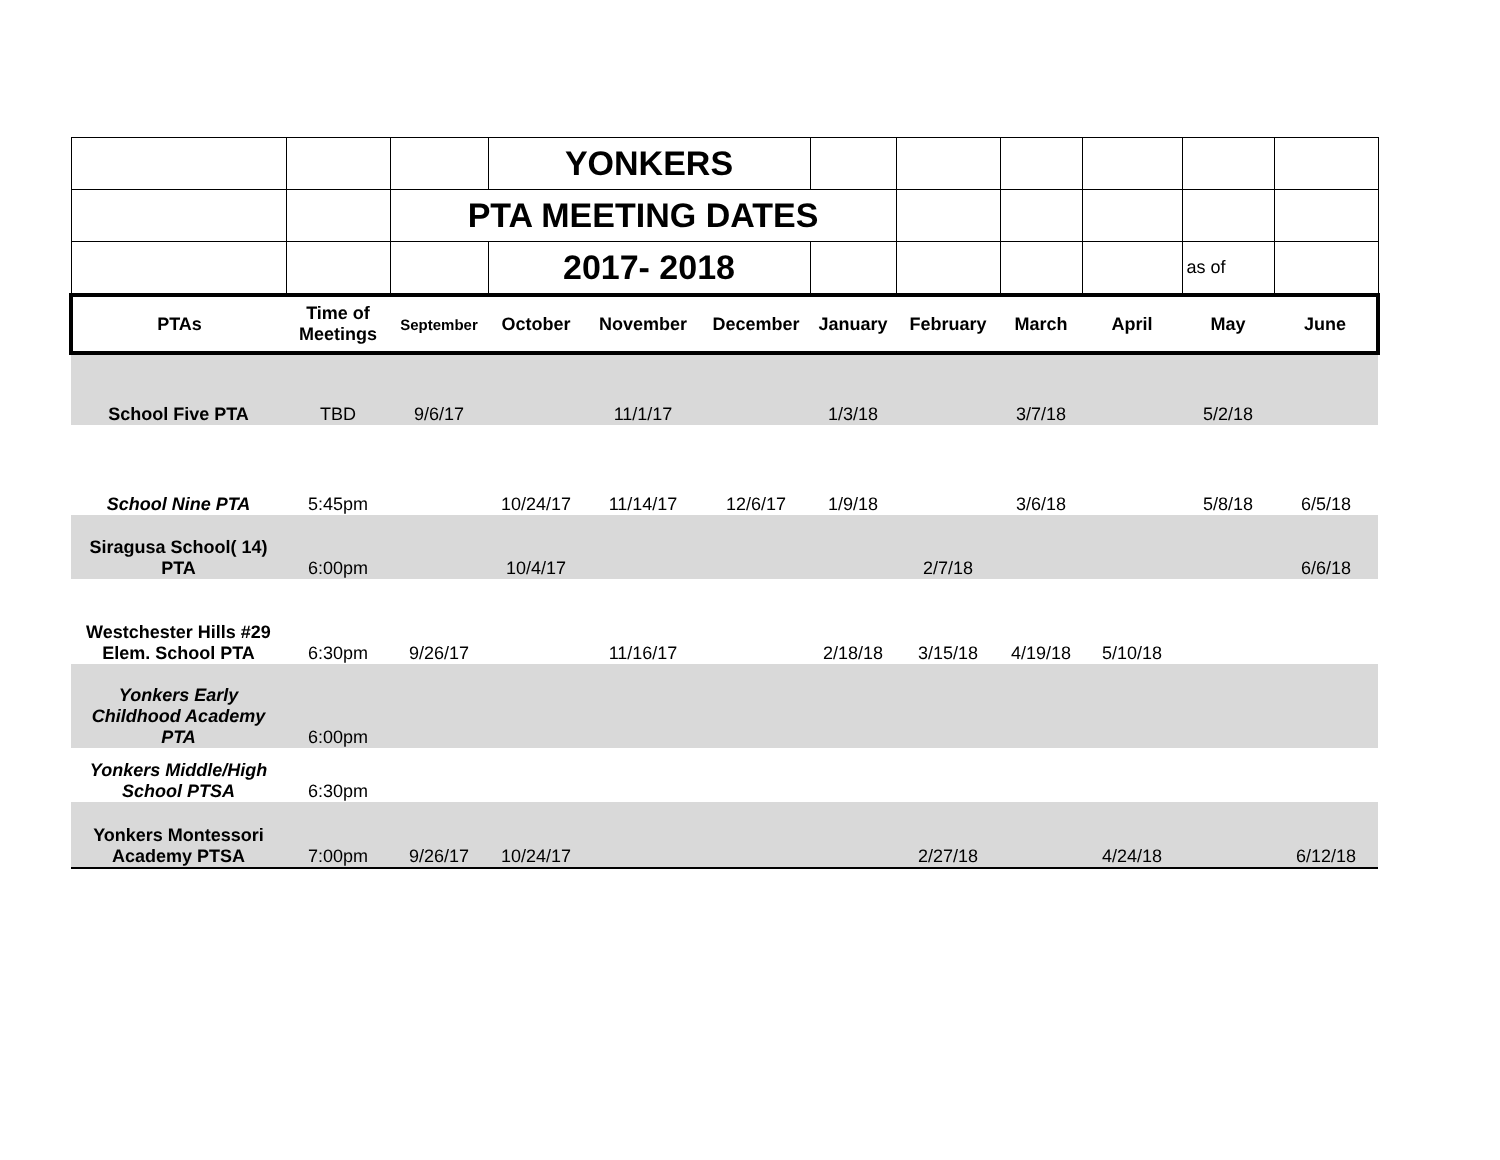| | | | YONKERS | | | | | | | | |
| | | PTA MEETING DATES | | | | | | | | | |
| | | | 2017- 2018 | | | | | | | as of | |
| PTAs | Time of Meetings | September | October | November | December | January | February | March | April | May | June |
| School Five PTA | TBD | 9/6/17 | | 11/1/17 | | 1/3/18 | | 3/7/18 | | 5/2/18 | |
| School Nine PTA | 5:45pm | | 10/24/17 | 11/14/17 | 12/6/17 | 1/9/18 | | 3/6/18 | | 5/8/18 | 6/5/18 |
| Siragusa School( 14) PTA | 6:00pm | | 10/4/17 | | | | 2/7/18 | | | | 6/6/18 |
| Westchester Hills #29 Elem. School PTA | 6:30pm | 9/26/17 | | 11/16/17 | | 2/18/18 | 3/15/18 | 4/19/18 | 5/10/18 | | |
| Yonkers Early Childhood Academy PTA | 6:00pm | | | | | | | | | | |
| Yonkers Middle/High School PTSA | 6:30pm | | | | | | | | | | |
| Yonkers Montessori Academy PTSA | 7:00pm | 9/26/17 | 10/24/17 | | | | 2/27/18 | | 4/24/18 | | 6/12/18 |